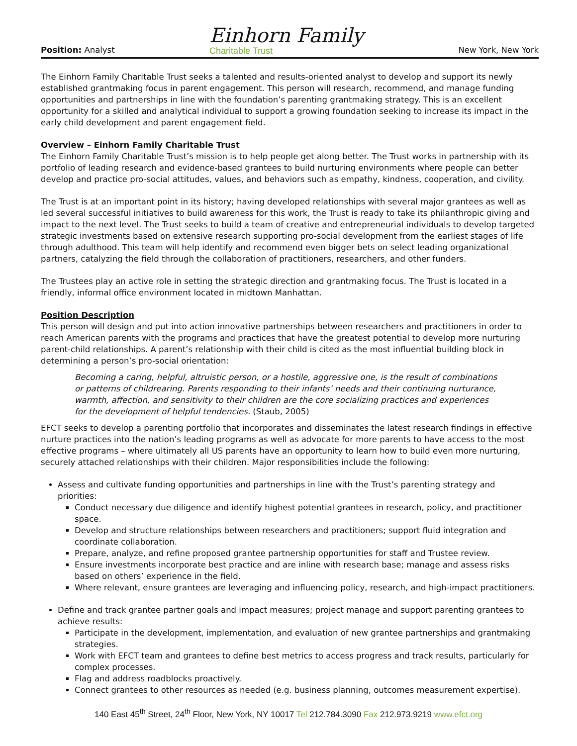Position: Analyst
Einhorn Family
Charitable Trust
New York, New York
The Einhorn Family Charitable Trust seeks a talented and results-oriented analyst to develop and support its newly established grantmaking focus in parent engagement. This person will research, recommend, and manage funding opportunities and partnerships in line with the foundation’s parenting grantmaking strategy. This is an excellent opportunity for a skilled and analytical individual to support a growing foundation seeking to increase its impact in the early child development and parent engagement field.
Overview – Einhorn Family Charitable Trust
The Einhorn Family Charitable Trust’s mission is to help people get along better. The Trust works in partnership with its portfolio of leading research and evidence-based grantees to build nurturing environments where people can better develop and practice pro-social attitudes, values, and behaviors such as empathy, kindness, cooperation, and civility.
The Trust is at an important point in its history; having developed relationships with several major grantees as well as led several successful initiatives to build awareness for this work, the Trust is ready to take its philanthropic giving and impact to the next level. The Trust seeks to build a team of creative and entrepreneurial individuals to develop targeted strategic investments based on extensive research supporting pro-social development from the earliest stages of life through adulthood. This team will help identify and recommend even bigger bets on select leading organizational partners, catalyzing the field through the collaboration of practitioners, researchers, and other funders.
The Trustees play an active role in setting the strategic direction and grantmaking focus. The Trust is located in a friendly, informal office environment located in midtown Manhattan.
Position Description
This person will design and put into action innovative partnerships between researchers and practitioners in order to reach American parents with the programs and practices that have the greatest potential to develop more nurturing parent-child relationships. A parent’s relationship with their child is cited as the most influential building block in determining a person’s pro-social orientation:
Becoming a caring, helpful, altruistic person, or a hostile, aggressive one, is the result of combinations or patterns of childrearing. Parents responding to their infants’ needs and their continuing nurturance, warmth, affection, and sensitivity to their children are the core socializing practices and experiences for the development of helpful tendencies. (Staub, 2005)
EFCT seeks to develop a parenting portfolio that incorporates and disseminates the latest research findings in effective nurture practices into the nation’s leading programs as well as advocate for more parents to have access to the most effective programs – where ultimately all US parents have an opportunity to learn how to build even more nurturing, securely attached relationships with their children. Major responsibilities include the following:
Assess and cultivate funding opportunities and partnerships in line with the Trust’s parenting strategy and priorities:
Conduct necessary due diligence and identify highest potential grantees in research, policy, and practitioner space.
Develop and structure relationships between researchers and practitioners; support fluid integration and coordinate collaboration.
Prepare, analyze, and refine proposed grantee partnership opportunities for staff and Trustee review.
Ensure investments incorporate best practice and are inline with research base; manage and assess risks based on others’ experience in the field.
Where relevant, ensure grantees are leveraging and influencing policy, research, and high-impact practitioners.
Define and track grantee partner goals and impact measures; project manage and support parenting grantees to achieve results:
Participate in the development, implementation, and evaluation of new grantee partnerships and grantmaking strategies.
Work with EFCT team and grantees to define best metrics to access progress and track results, particularly for complex processes.
Flag and address roadblocks proactively.
Connect grantees to other resources as needed (e.g. business planning, outcomes measurement expertise).
140 East 45<sup>th</sup> Street, 24<sup>th</sup> Floor, New York, NY 10017 Tel 212.784.3090 Fax 212.973.9219 www.efct.org